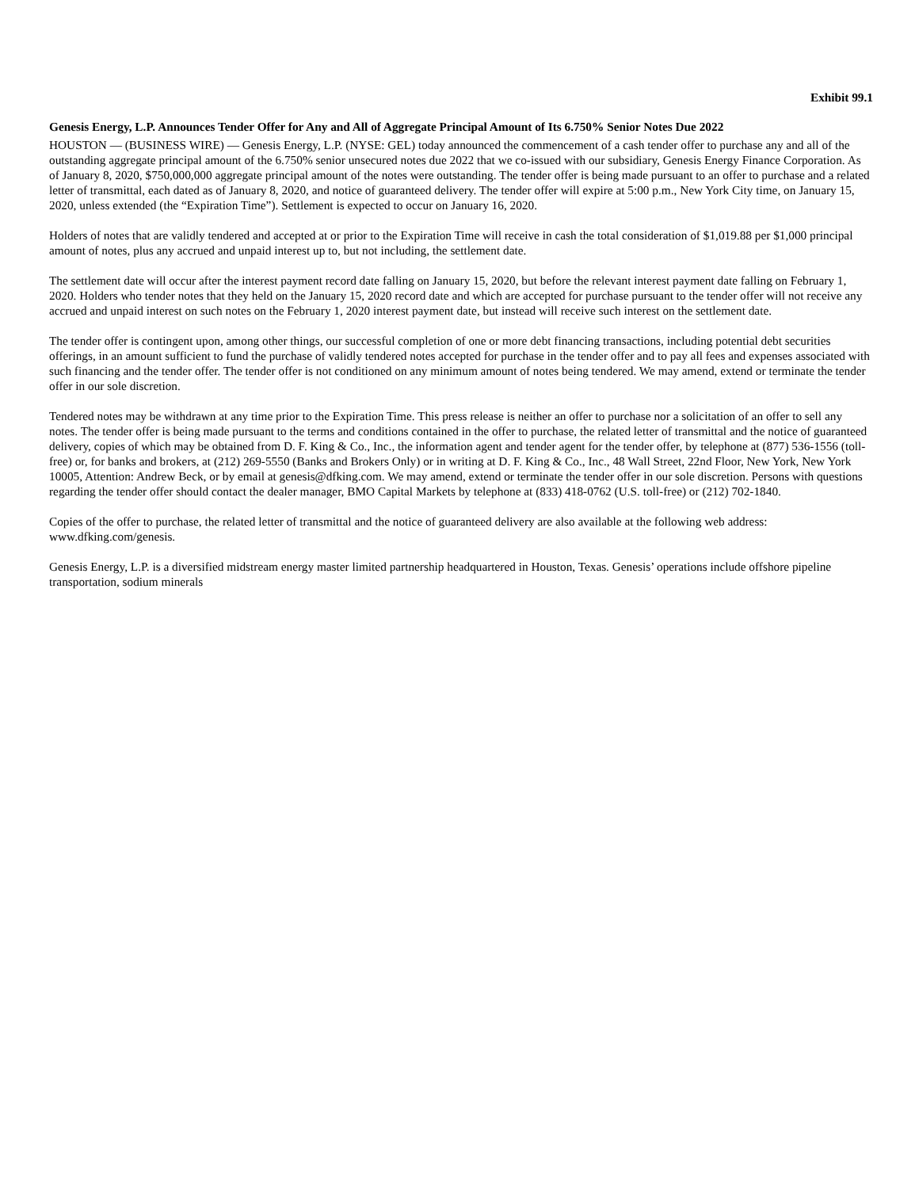Exhibit 99.1
Genesis Energy, L.P. Announces Tender Offer for Any and All of Aggregate Principal Amount of Its 6.750% Senior Notes Due 2022
HOUSTON — (BUSINESS WIRE) — Genesis Energy, L.P. (NYSE: GEL) today announced the commencement of a cash tender offer to purchase any and all of the outstanding aggregate principal amount of the 6.750% senior unsecured notes due 2022 that we co-issued with our subsidiary, Genesis Energy Finance Corporation. As of January 8, 2020, $750,000,000 aggregate principal amount of the notes were outstanding. The tender offer is being made pursuant to an offer to purchase and a related letter of transmittal, each dated as of January 8, 2020, and notice of guaranteed delivery. The tender offer will expire at 5:00 p.m., New York City time, on January 15, 2020, unless extended (the “Expiration Time”). Settlement is expected to occur on January 16, 2020.
Holders of notes that are validly tendered and accepted at or prior to the Expiration Time will receive in cash the total consideration of $1,019.88 per $1,000 principal amount of notes, plus any accrued and unpaid interest up to, but not including, the settlement date.
The settlement date will occur after the interest payment record date falling on January 15, 2020, but before the relevant interest payment date falling on February 1, 2020. Holders who tender notes that they held on the January 15, 2020 record date and which are accepted for purchase pursuant to the tender offer will not receive any accrued and unpaid interest on such notes on the February 1, 2020 interest payment date, but instead will receive such interest on the settlement date.
The tender offer is contingent upon, among other things, our successful completion of one or more debt financing transactions, including potential debt securities offerings, in an amount sufficient to fund the purchase of validly tendered notes accepted for purchase in the tender offer and to pay all fees and expenses associated with such financing and the tender offer. The tender offer is not conditioned on any minimum amount of notes being tendered. We may amend, extend or terminate the tender offer in our sole discretion.
Tendered notes may be withdrawn at any time prior to the Expiration Time. This press release is neither an offer to purchase nor a solicitation of an offer to sell any notes. The tender offer is being made pursuant to the terms and conditions contained in the offer to purchase, the related letter of transmittal and the notice of guaranteed delivery, copies of which may be obtained from D. F. King & Co., Inc., the information agent and tender agent for the tender offer, by telephone at (877) 536-1556 (toll-free) or, for banks and brokers, at (212) 269-5550 (Banks and Brokers Only) or in writing at D. F. King & Co., Inc., 48 Wall Street, 22nd Floor, New York, New York 10005, Attention: Andrew Beck, or by email at genesis@dfking.com. We may amend, extend or terminate the tender offer in our sole discretion. Persons with questions regarding the tender offer should contact the dealer manager, BMO Capital Markets by telephone at (833) 418-0762 (U.S. toll-free) or (212) 702-1840.
Copies of the offer to purchase, the related letter of transmittal and the notice of guaranteed delivery are also available at the following web address: www.dfking.com/genesis.
Genesis Energy, L.P. is a diversified midstream energy master limited partnership headquartered in Houston, Texas. Genesis’ operations include offshore pipeline transportation, sodium minerals